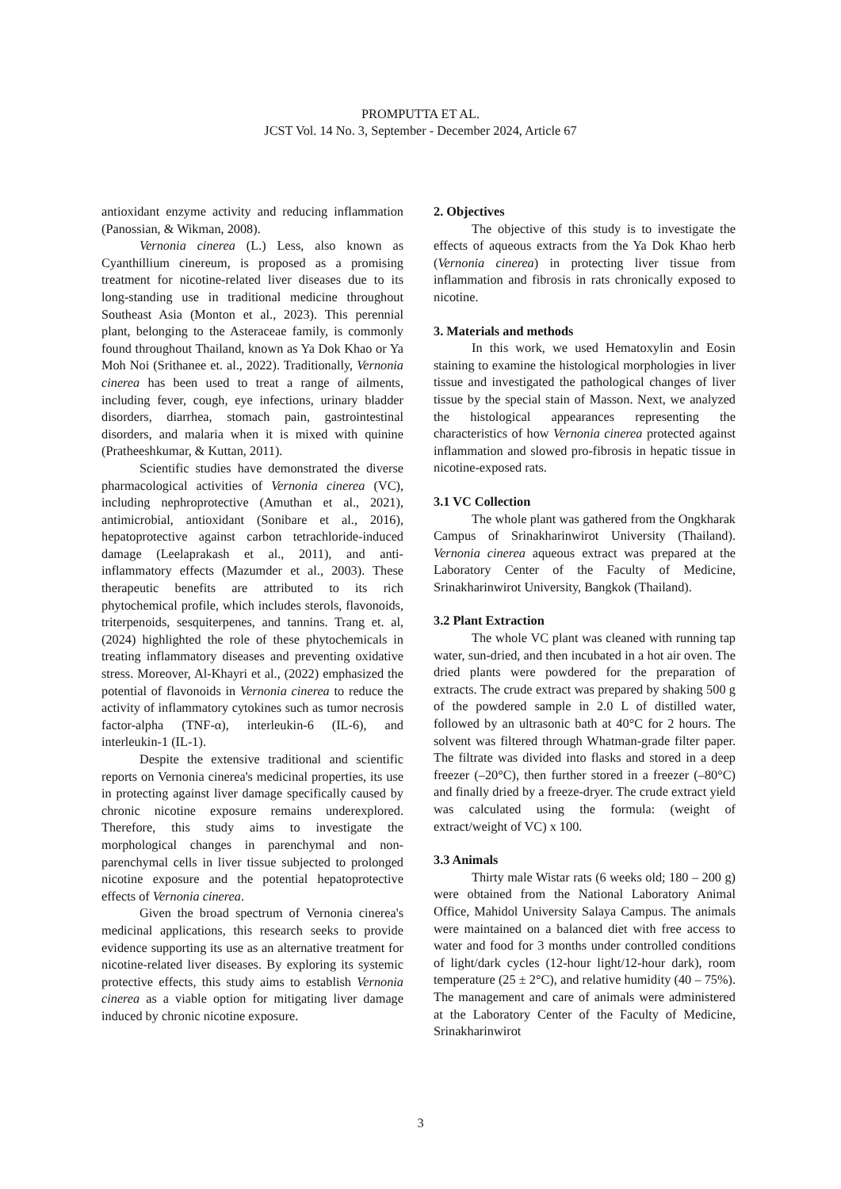PROMPUTTA ET AL.
JCST Vol. 14 No. 3, September - December 2024, Article 67
antioxidant enzyme activity and reducing inflammation (Panossian, & Wikman, 2008).
Vernonia cinerea (L.) Less, also known as Cyanthillium cinereum, is proposed as a promising treatment for nicotine-related liver diseases due to its long-standing use in traditional medicine throughout Southeast Asia (Monton et al., 2023). This perennial plant, belonging to the Asteraceae family, is commonly found throughout Thailand, known as Ya Dok Khao or Ya Moh Noi (Srithanee et. al., 2022). Traditionally, Vernonia cinerea has been used to treat a range of ailments, including fever, cough, eye infections, urinary bladder disorders, diarrhea, stomach pain, gastrointestinal disorders, and malaria when it is mixed with quinine (Pratheeshkumar, & Kuttan, 2011).
Scientific studies have demonstrated the diverse pharmacological activities of Vernonia cinerea (VC), including nephroprotective (Amuthan et al., 2021), antimicrobial, antioxidant (Sonibare et al., 2016), hepatoprotective against carbon tetrachloride-induced damage (Leelaprakash et al., 2011), and anti-inflammatory effects (Mazumder et al., 2003). These therapeutic benefits are attributed to its rich phytochemical profile, which includes sterols, flavonoids, triterpenoids, sesquiterpenes, and tannins. Trang et. al, (2024) highlighted the role of these phytochemicals in treating inflammatory diseases and preventing oxidative stress. Moreover, Al-Khayri et al., (2022) emphasized the potential of flavonoids in Vernonia cinerea to reduce the activity of inflammatory cytokines such as tumor necrosis factor-alpha (TNF-α), interleukin-6 (IL-6), and interleukin-1 (IL-1).
Despite the extensive traditional and scientific reports on Vernonia cinerea's medicinal properties, its use in protecting against liver damage specifically caused by chronic nicotine exposure remains underexplored. Therefore, this study aims to investigate the morphological changes in parenchymal and non-parenchymal cells in liver tissue subjected to prolonged nicotine exposure and the potential hepatoprotective effects of Vernonia cinerea.
Given the broad spectrum of Vernonia cinerea's medicinal applications, this research seeks to provide evidence supporting its use as an alternative treatment for nicotine-related liver diseases. By exploring its systemic protective effects, this study aims to establish Vernonia cinerea as a viable option for mitigating liver damage induced by chronic nicotine exposure.
2. Objectives
The objective of this study is to investigate the effects of aqueous extracts from the Ya Dok Khao herb (Vernonia cinerea) in protecting liver tissue from inflammation and fibrosis in rats chronically exposed to nicotine.
3. Materials and methods
In this work, we used Hematoxylin and Eosin staining to examine the histological morphologies in liver tissue and investigated the pathological changes of liver tissue by the special stain of Masson. Next, we analyzed the histological appearances representing the characteristics of how Vernonia cinerea protected against inflammation and slowed pro-fibrosis in hepatic tissue in nicotine-exposed rats.
3.1 VC Collection
The whole plant was gathered from the Ongkharak Campus of Srinakharinwirot University (Thailand). Vernonia cinerea aqueous extract was prepared at the Laboratory Center of the Faculty of Medicine, Srinakharinwirot University, Bangkok (Thailand).
3.2 Plant Extraction
The whole VC plant was cleaned with running tap water, sun-dried, and then incubated in a hot air oven. The dried plants were powdered for the preparation of extracts. The crude extract was prepared by shaking 500 g of the powdered sample in 2.0 L of distilled water, followed by an ultrasonic bath at 40°C for 2 hours. The solvent was filtered through Whatman-grade filter paper. The filtrate was divided into flasks and stored in a deep freezer (–20°C), then further stored in a freezer (–80°C) and finally dried by a freeze-dryer. The crude extract yield was calculated using the formula: (weight of extract/weight of VC) x 100.
3.3 Animals
Thirty male Wistar rats (6 weeks old; 180 – 200 g) were obtained from the National Laboratory Animal Office, Mahidol University Salaya Campus. The animals were maintained on a balanced diet with free access to water and food for 3 months under controlled conditions of light/dark cycles (12-hour light/12-hour dark), room temperature (25 ± 2°C), and relative humidity (40 – 75%). The management and care of animals were administered at the Laboratory Center of the Faculty of Medicine, Srinakharinwirot
3